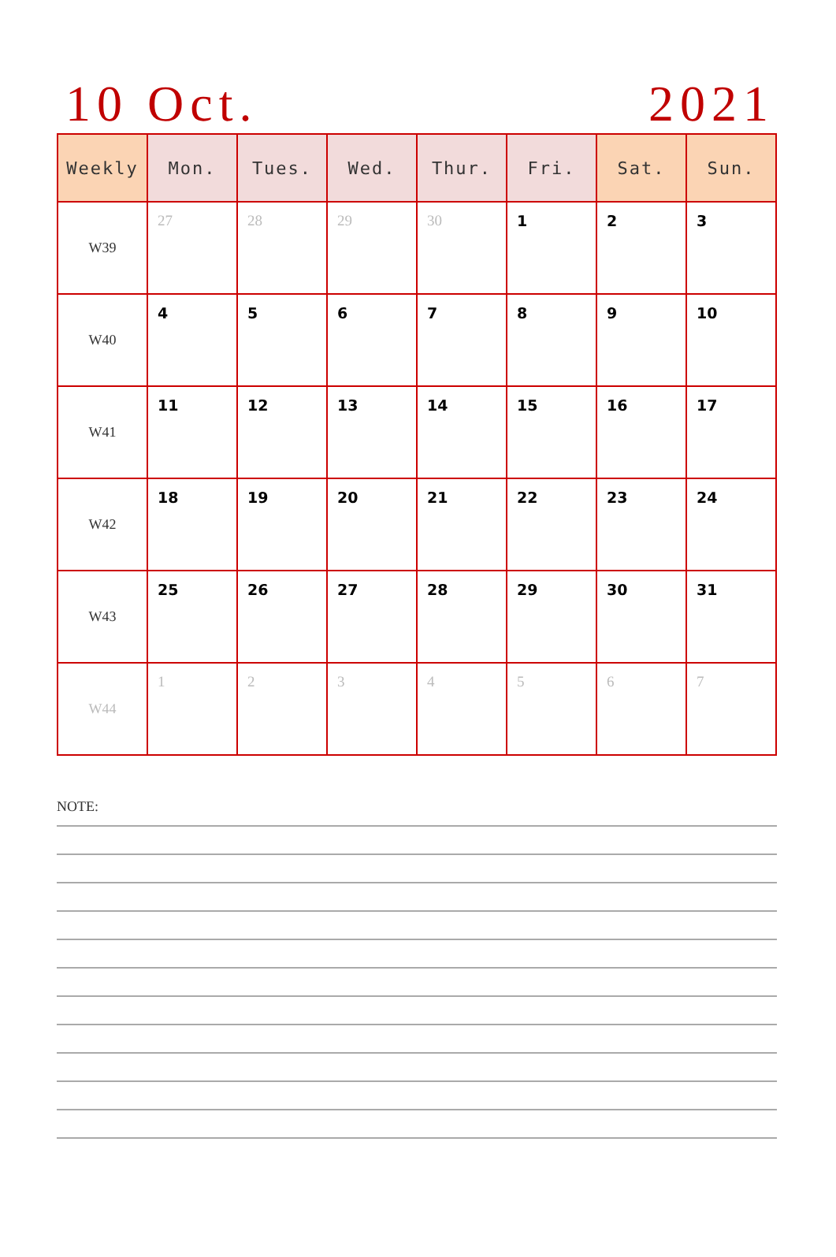10 Oct. 2021
| Weekly | Mon. | Tues. | Wed. | Thur. | Fri. | Sat. | Sun. |
| --- | --- | --- | --- | --- | --- | --- | --- |
| W39 | 27 | 28 | 29 | 30 | 1 | 2 | 3 |
| W40 | 4 | 5 | 6 | 7 | 8 | 9 | 10 |
| W41 | 11 | 12 | 13 | 14 | 15 | 16 | 17 |
| W42 | 18 | 19 | 20 | 21 | 22 | 23 | 24 |
| W43 | 25 | 26 | 27 | 28 | 29 | 30 | 31 |
| W44 | 1 | 2 | 3 | 4 | 5 | 6 | 7 |
NOTE: